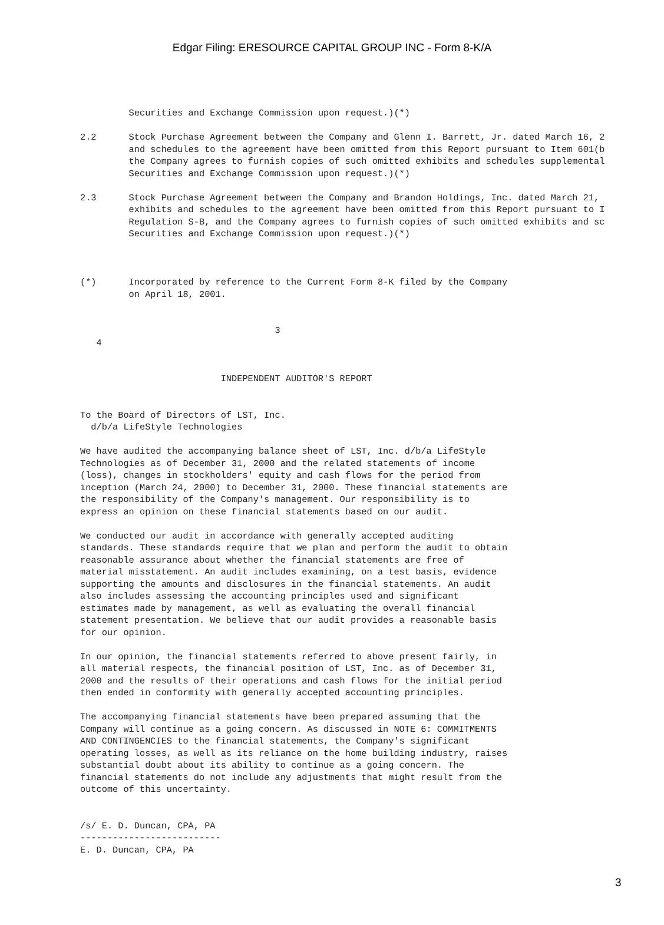Edgar Filing: ERESOURCE CAPITAL GROUP INC - Form 8-K/A
         Securities and Exchange Commission upon request.)(*)

2.2      Stock Purchase Agreement between the Company and Glenn I. Barrett, Jr. dated March 16, 2
         and schedules to the agreement have been omitted from this Report pursuant to Item 601(b
         the Company agrees to furnish copies of such omitted exhibits and schedules supplemental
         Securities and Exchange Commission upon request.)(*)

2.3      Stock Purchase Agreement between the Company and Brandon Holdings, Inc. dated March 21, 
         exhibits and schedules to the agreement have been omitted from this Report pursuant to I
         Regulation S-B, and the Company agrees to furnish copies of such omitted exhibits and sc
         Securities and Exchange Commission upon request.)(*)



(*)      Incorporated by reference to the Current Form 8-K filed by the Company
         on April 18, 2001.


                                    3
   4


                          INDEPENDENT AUDITOR'S REPORT


To the Board of Directors of LST, Inc.
  d/b/a LifeStyle Technologies

We have audited the accompanying balance sheet of LST, Inc. d/b/a LifeStyle
Technologies as of December 31, 2000 and the related statements of income
(loss), changes in stockholders' equity and cash flows for the period from
inception (March 24, 2000) to December 31, 2000. These financial statements are
the responsibility of the Company's management. Our responsibility is to
express an opinion on these financial statements based on our audit.

We conducted our audit in accordance with generally accepted auditing
standards. These standards require that we plan and perform the audit to obtain
reasonable assurance about whether the financial statements are free of
material misstatement. An audit includes examining, on a test basis, evidence
supporting the amounts and disclosures in the financial statements. An audit
also includes assessing the accounting principles used and significant
estimates made by management, as well as evaluating the overall financial
statement presentation. We believe that our audit provides a reasonable basis
for our opinion.

In our opinion, the financial statements referred to above present fairly, in
all material respects, the financial position of LST, Inc. as of December 31,
2000 and the results of their operations and cash flows for the initial period
then ended in conformity with generally accepted accounting principles.

The accompanying financial statements have been prepared assuming that the
Company will continue as a going concern. As discussed in NOTE 6: COMMITMENTS
AND CONTINGENCIES to the financial statements, the Company's significant
operating losses, as well as its reliance on the home building industry, raises
substantial doubt about its ability to continue as a going concern. The
financial statements do not include any adjustments that might result from the
outcome of this uncertainty.


/s/ E. D. Duncan, CPA, PA
--------------------------
E. D. Duncan, CPA, PA
3